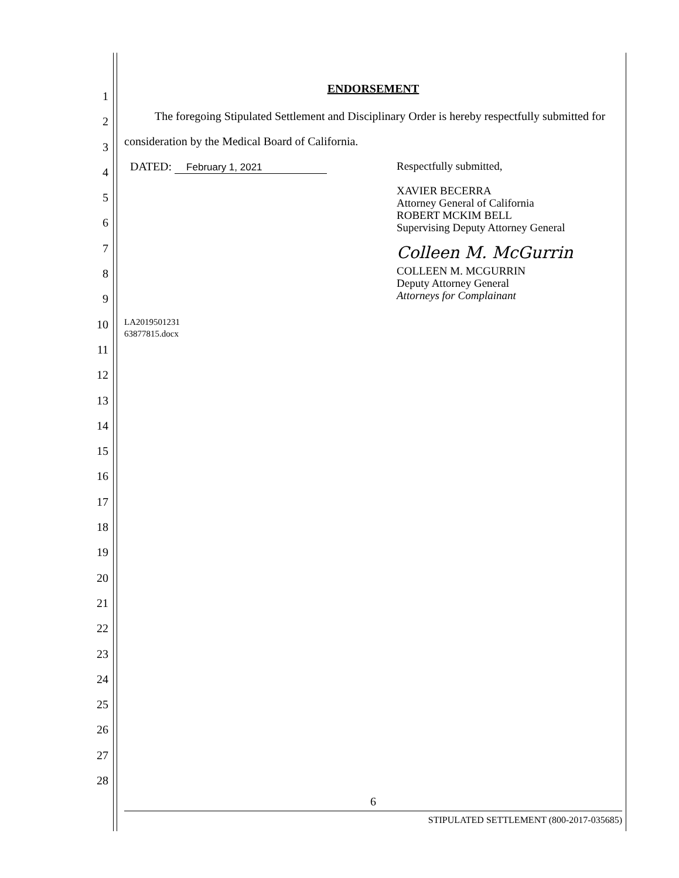1
2
3
4
5
6
7
8
9
10
11
12
13
14
15
16
17
18
19
20
21
22
23
24
25
26
27
28
ENDORSEMENT
The foregoing Stipulated Settlement and Disciplinary Order is hereby respectfully submitted for consideration by the Medical Board of California.
DATED: February 1, 2021
Respectfully submitted,
XAVIER BECERRA
Attorney General of California
ROBERT MCKIM BELL
Supervising Deputy Attorney General
Colleen M. McGurrin
COLLEEN M. MCGURRIN
Deputy Attorney General
Attorneys for Complainant
LA2019501231
63877815.docx
6
STIPULATED SETTLEMENT (800-2017-035685)